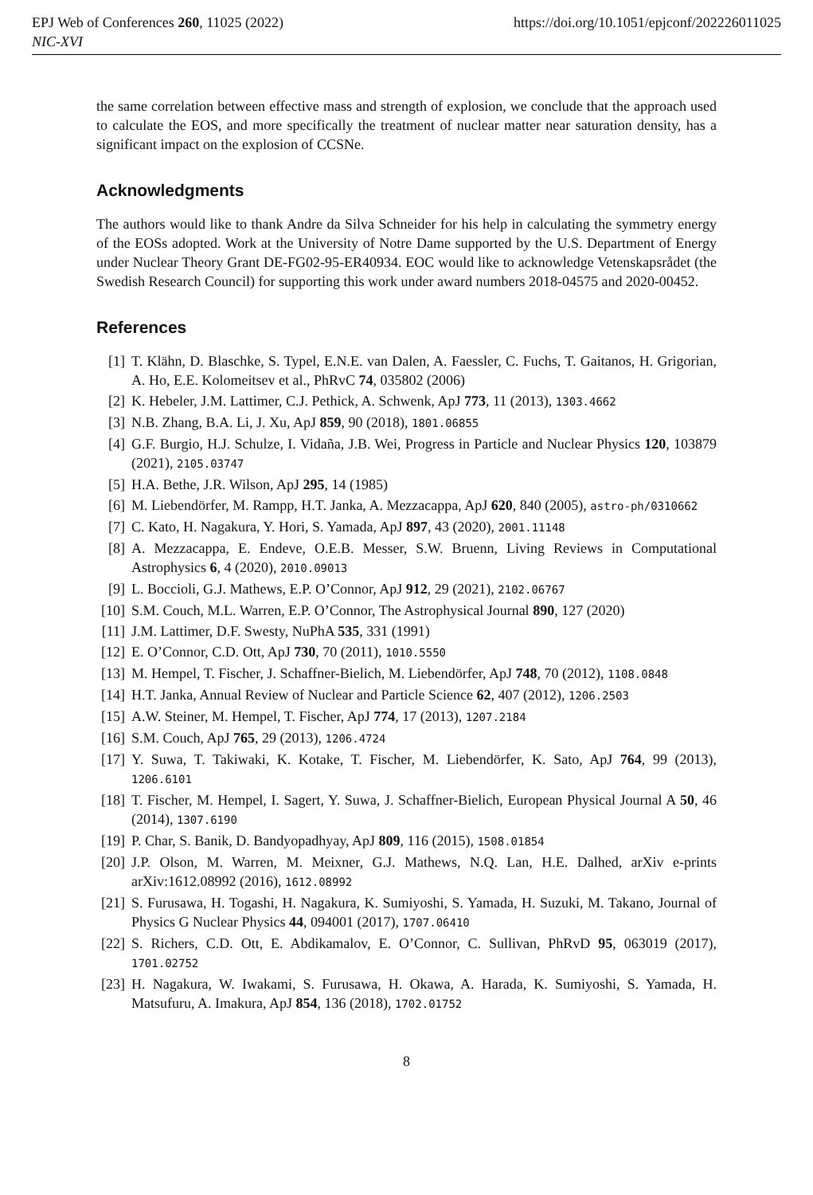EPJ Web of Conferences 260, 11025 (2022)
NIC-XVI
https://doi.org/10.1051/epjconf/202226011025
the same correlation between effective mass and strength of explosion, we conclude that the approach used to calculate the EOS, and more specifically the treatment of nuclear matter near saturation density, has a significant impact on the explosion of CCSNe.
Acknowledgments
The authors would like to thank Andre da Silva Schneider for his help in calculating the symmetry energy of the EOSs adopted. Work at the University of Notre Dame supported by the U.S. Department of Energy under Nuclear Theory Grant DE-FG02-95-ER40934. EOC would like to acknowledge Vetenskapsrådet (the Swedish Research Council) for supporting this work under award numbers 2018-04575 and 2020-00452.
References
[1] T. Klähn, D. Blaschke, S. Typel, E.N.E. van Dalen, A. Faessler, C. Fuchs, T. Gaitanos, H. Grigorian, A. Ho, E.E. Kolomeitsev et al., PhRvC 74, 035802 (2006)
[2] K. Hebeler, J.M. Lattimer, C.J. Pethick, A. Schwenk, ApJ 773, 11 (2013), 1303.4662
[3] N.B. Zhang, B.A. Li, J. Xu, ApJ 859, 90 (2018), 1801.06855
[4] G.F. Burgio, H.J. Schulze, I. Vidaña, J.B. Wei, Progress in Particle and Nuclear Physics 120, 103879 (2021), 2105.03747
[5] H.A. Bethe, J.R. Wilson, ApJ 295, 14 (1985)
[6] M. Liebendörfer, M. Rampp, H.T. Janka, A. Mezzacappa, ApJ 620, 840 (2005), astro-ph/0310662
[7] C. Kato, H. Nagakura, Y. Hori, S. Yamada, ApJ 897, 43 (2020), 2001.11148
[8] A. Mezzacappa, E. Endeve, O.E.B. Messer, S.W. Bruenn, Living Reviews in Computational Astrophysics 6, 4 (2020), 2010.09013
[9] L. Boccioli, G.J. Mathews, E.P. O’Connor, ApJ 912, 29 (2021), 2102.06767
[10] S.M. Couch, M.L. Warren, E.P. O’Connor, The Astrophysical Journal 890, 127 (2020)
[11] J.M. Lattimer, D.F. Swesty, NuPhA 535, 331 (1991)
[12] E. O’Connor, C.D. Ott, ApJ 730, 70 (2011), 1010.5550
[13] M. Hempel, T. Fischer, J. Schaffner-Bielich, M. Liebendörfer, ApJ 748, 70 (2012), 1108.0848
[14] H.T. Janka, Annual Review of Nuclear and Particle Science 62, 407 (2012), 1206.2503
[15] A.W. Steiner, M. Hempel, T. Fischer, ApJ 774, 17 (2013), 1207.2184
[16] S.M. Couch, ApJ 765, 29 (2013), 1206.4724
[17] Y. Suwa, T. Takiwaki, K. Kotake, T. Fischer, M. Liebendörfer, K. Sato, ApJ 764, 99 (2013), 1206.6101
[18] T. Fischer, M. Hempel, I. Sagert, Y. Suwa, J. Schaffner-Bielich, European Physical Journal A 50, 46 (2014), 1307.6190
[19] P. Char, S. Banik, D. Bandyopadhyay, ApJ 809, 116 (2015), 1508.01854
[20] J.P. Olson, M. Warren, M. Meixner, G.J. Mathews, N.Q. Lan, H.E. Dalhed, arXiv e-prints arXiv:1612.08992 (2016), 1612.08992
[21] S. Furusawa, H. Togashi, H. Nagakura, K. Sumiyoshi, S. Yamada, H. Suzuki, M. Takano, Journal of Physics G Nuclear Physics 44, 094001 (2017), 1707.06410
[22] S. Richers, C.D. Ott, E. Abdikamalov, E. O’Connor, C. Sullivan, PhRvD 95, 063019 (2017), 1701.02752
[23] H. Nagakura, W. Iwakami, S. Furusawa, H. Okawa, A. Harada, K. Sumiyoshi, S. Yamada, H. Matsufuru, A. Imakura, ApJ 854, 136 (2018), 1702.01752
8